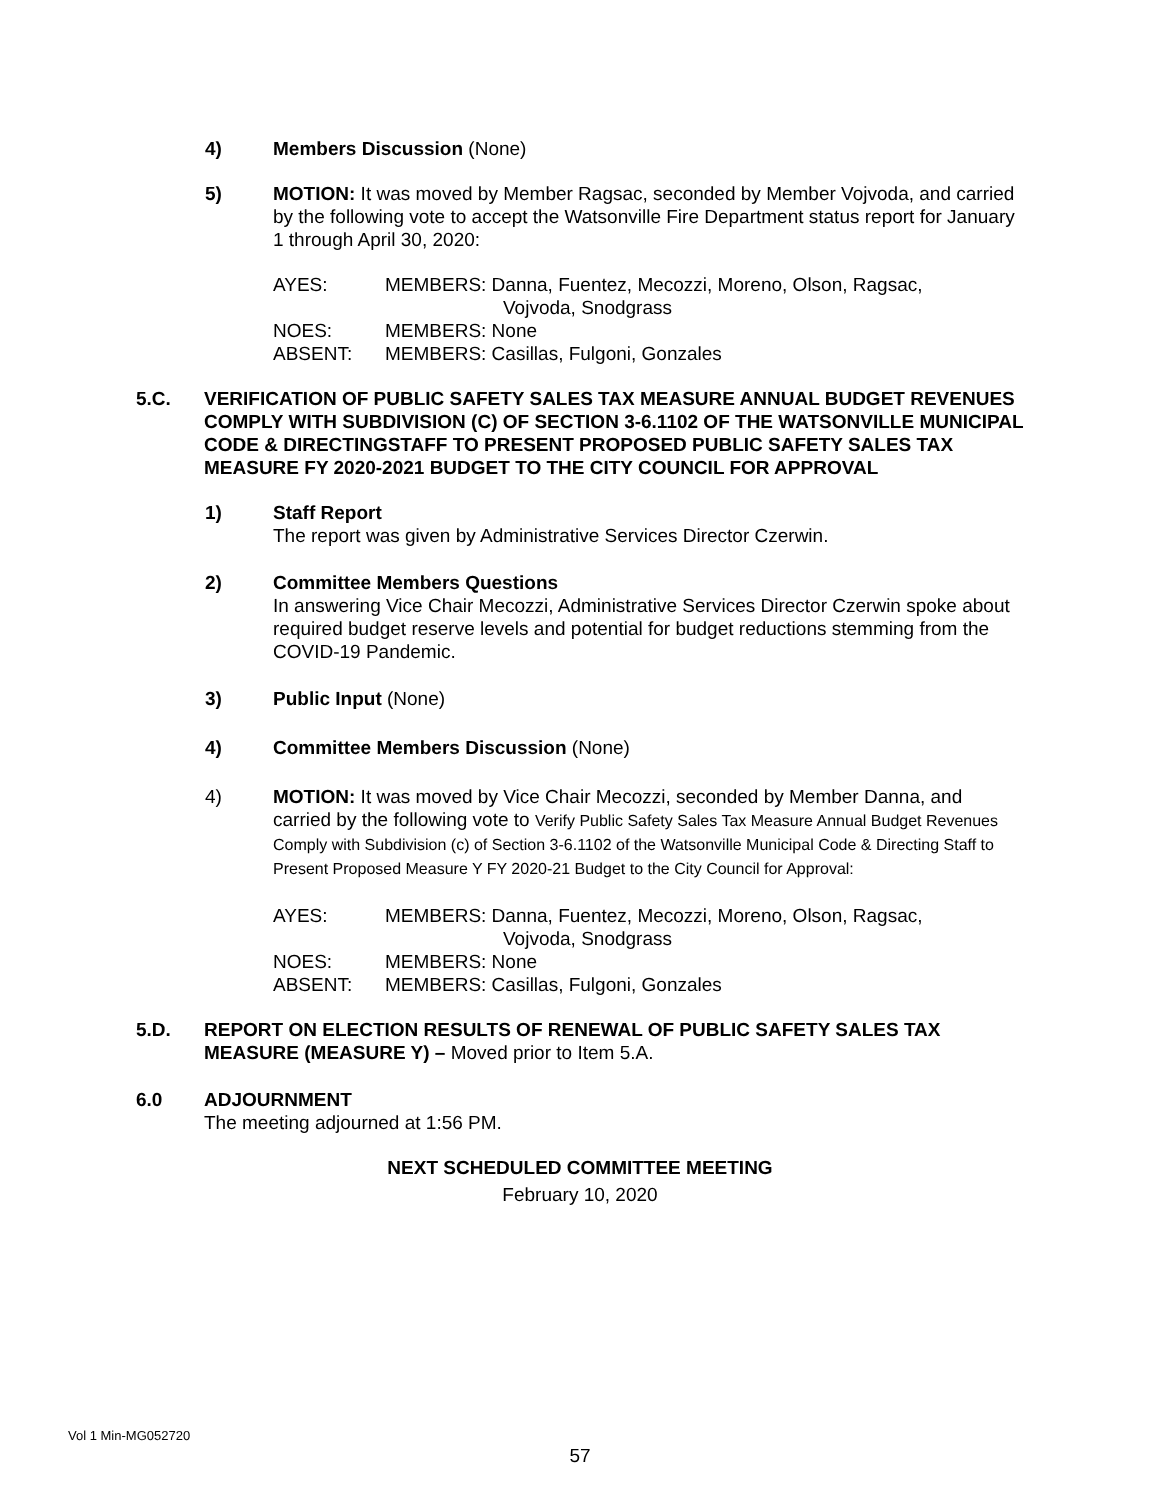4) Members Discussion (None)
5) MOTION: It was moved by Member Ragsac, seconded by Member Vojvoda, and carried by the following vote to accept the Watsonville Fire Department status report for January 1 through April 30, 2020:
AYES: MEMBERS: Danna, Fuentez, Mecozzi, Moreno, Olson, Ragsac,
Vojvoda, Snodgrass
NOES: MEMBERS: None
ABSENT: MEMBERS: Casillas, Fulgoni, Gonzales
5.C. VERIFICATION OF PUBLIC SAFETY SALES TAX MEASURE ANNUAL BUDGET REVENUES COMPLY WITH SUBDIVISION (C) OF SECTION 3-6.1102 OF THE WATSONVILLE MUNICIPAL CODE & DIRECTINGSTAFF TO PRESENT PROPOSED PUBLIC SAFETY SALES TAX MEASURE FY 2020-2021 BUDGET TO THE CITY COUNCIL FOR APPROVAL
1) Staff Report
The report was given by Administrative Services Director Czerwin.
2) Committee Members Questions
In answering Vice Chair Mecozzi, Administrative Services Director Czerwin spoke about required budget reserve levels and potential for budget reductions stemming from the COVID-19 Pandemic.
3) Public Input (None)
4) Committee Members Discussion (None)
4) MOTION: It was moved by Vice Chair Mecozzi, seconded by Member Danna, and carried by the following vote to Verify Public Safety Sales Tax Measure Annual Budget Revenues Comply with Subdivision (c) of Section 3-6.1102 of the Watsonville Municipal Code & Directing Staff to Present Proposed Measure Y FY 2020-21 Budget to the City Council for Approval:
AYES: MEMBERS: Danna, Fuentez, Mecozzi, Moreno, Olson, Ragsac,
Vojvoda, Snodgrass
NOES: MEMBERS: None
ABSENT: MEMBERS: Casillas, Fulgoni, Gonzales
5.D. REPORT ON ELECTION RESULTS OF RENEWAL OF PUBLIC SAFETY SALES TAX MEASURE (MEASURE Y) – Moved prior to Item 5.A.
6.0 ADJOURNMENT
The meeting adjourned at 1:56 PM.
NEXT SCHEDULED COMMITTEE MEETING
February 10, 2020
Vol 1 Min-MG052720
57